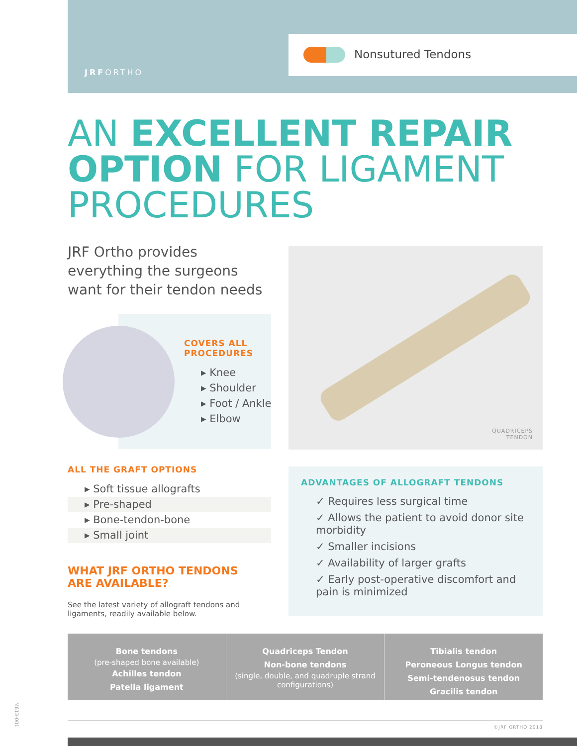JRFORTHO
Nonsutured Tendons
AN EXCELLENT REPAIR
OPTION FOR LIGAMENT
PROCEDURES
JRF Ortho provides everything the surgeons want for their tendon needs
COVERS ALL
PROCEDURES
▸ Knee
▸ Shoulder
▸ Foot / Ankle
▸ Elbow
QUADRICEPS
TENDON
ALL THE GRAFT OPTIONS
▸ Soft tissue allografts
▸ Pre-shaped
▸ Bone-tendon-bone
▸ Small joint
WHAT JRF ORTHO TENDONS
ARE AVAILABLE?
See the latest variety of allograft tendons and ligaments, readily available below.
ADVANTAGES OF ALLOGRAFT TENDONS
✓ Requires less surgical time
✓ Allows the patient to avoid donor site morbidity
✓ Smaller incisions
✓ Availability of larger grafts
✓ Early post-operative discomfort and pain is minimized
Bone tendons
(pre-shaped bone available)
Achilles tendon
Patella ligament
Quadriceps Tendon
Non-bone tendons
(single, double, and quadruple strand configurations)
Tibialis tendon
Peroneous Longus tendon
Semi-tendenosus tendon
Gracilis tendon
M613-001
©JRF ORTHO 2018